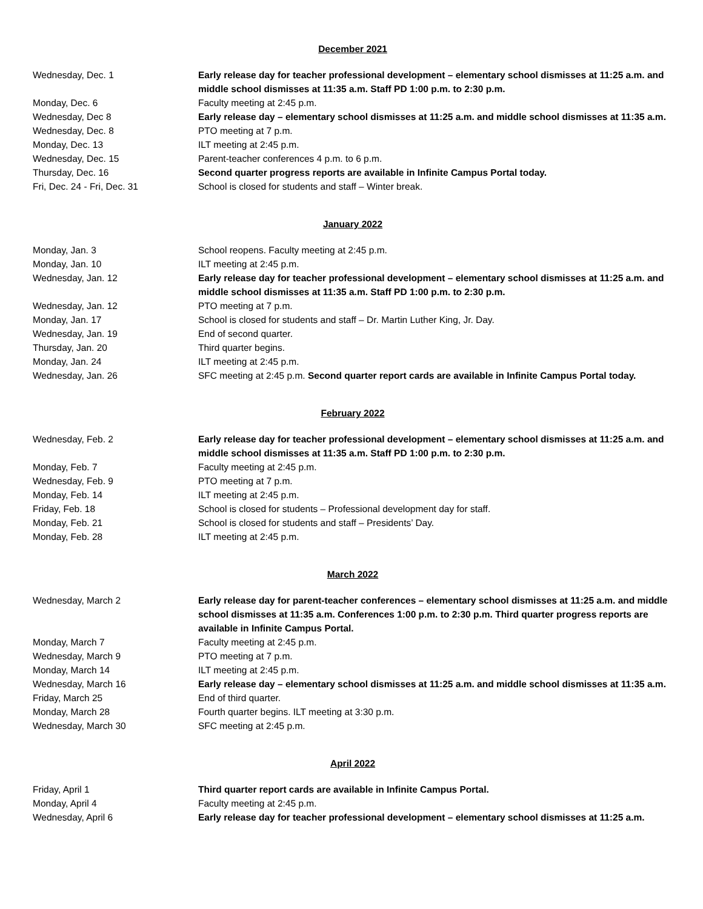December 2021
| Wednesday, Dec. 1 | Early release day for teacher professional development – elementary school dismisses at 11:25 a.m. and middle school dismisses at 11:35 a.m. Staff PD 1:00 p.m. to 2:30 p.m. |
| Monday, Dec. 6 | Faculty meeting at 2:45 p.m. |
| Wednesday, Dec 8 | Early release day – elementary school dismisses at 11:25 a.m. and middle school dismisses at 11:35 a.m. |
| Wednesday, Dec. 8 | PTO meeting at 7 p.m. |
| Monday, Dec. 13 | ILT meeting at 2:45 p.m. |
| Wednesday, Dec. 15 | Parent-teacher conferences 4 p.m. to 6 p.m. |
| Thursday, Dec. 16 | Second quarter progress reports are available in Infinite Campus Portal today. |
| Fri, Dec. 24 - Fri, Dec. 31 | School is closed for students and staff – Winter break. |
January 2022
| Monday, Jan. 3 | School reopens. Faculty meeting at 2:45 p.m. |
| Monday, Jan. 10 | ILT meeting at 2:45 p.m. |
| Wednesday, Jan. 12 | Early release day for teacher professional development – elementary school dismisses at 11:25 a.m. and middle school dismisses at 11:35 a.m. Staff PD 1:00 p.m. to 2:30 p.m. |
| Wednesday, Jan. 12 | PTO meeting at 7 p.m. |
| Monday, Jan. 17 | School is closed for students and staff – Dr. Martin Luther King, Jr. Day. |
| Wednesday, Jan. 19 | End of second quarter. |
| Thursday, Jan. 20 | Third quarter begins. |
| Monday, Jan. 24 | ILT meeting at 2:45 p.m. |
| Wednesday, Jan. 26 | SFC meeting at 2:45 p.m. Second quarter report cards are available in Infinite Campus Portal today. |
February 2022
| Wednesday, Feb. 2 | Early release day for teacher professional development – elementary school dismisses at 11:25 a.m. and middle school dismisses at 11:35 a.m. Staff PD 1:00 p.m. to 2:30 p.m. |
| Monday, Feb. 7 | Faculty meeting at 2:45 p.m. |
| Wednesday, Feb. 9 | PTO meeting at 7 p.m. |
| Monday, Feb. 14 | ILT meeting at 2:45 p.m. |
| Friday, Feb. 18 | School is closed for students – Professional development day for staff. |
| Monday, Feb. 21 | School is closed for students and staff – Presidents’ Day. |
| Monday, Feb. 28 | ILT meeting at 2:45 p.m. |
March 2022
| Wednesday, March 2 | Early release day for parent-teacher conferences – elementary school dismisses at 11:25 a.m. and middle school dismisses at 11:35 a.m. Conferences 1:00 p.m. to 2:30 p.m. Third quarter progress reports are available in Infinite Campus Portal. |
| Monday, March 7 | Faculty meeting at 2:45 p.m. |
| Wednesday, March 9 | PTO meeting at 7 p.m. |
| Monday, March 14 | ILT meeting at 2:45 p.m. |
| Wednesday, March 16 | Early release day – elementary school dismisses at 11:25 a.m. and middle school dismisses at 11:35 a.m. |
| Friday, March 25 | End of third quarter. |
| Monday, March 28 | Fourth quarter begins. ILT meeting at 3:30 p.m. |
| Wednesday, March 30 | SFC meeting at 2:45 p.m. |
April 2022
| Friday, April 1 | Third quarter report cards are available in Infinite Campus Portal. |
| Monday, April 4 | Faculty meeting at 2:45 p.m. |
| Wednesday, April 6 | Early release day for teacher professional development – elementary school dismisses at 11:25 a.m. |